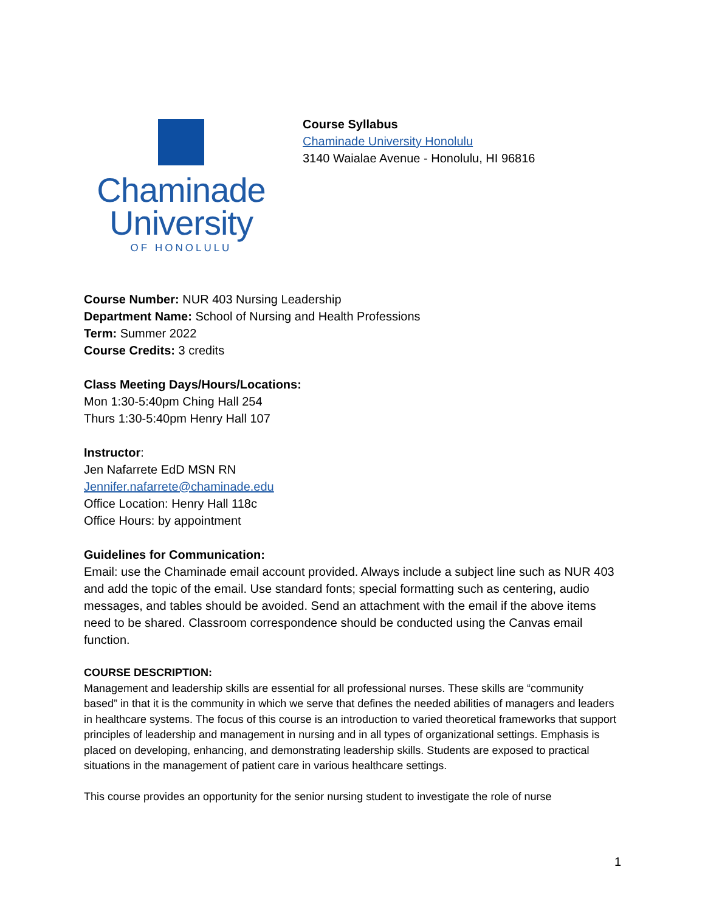Chaminade
University
OF HONOLULU
Course Syllabus
Chaminade University Honolulu
3140 Waialae Avenue - Honolulu, HI 96816
Course Number: NUR 403 Nursing Leadership
Department Name: School of Nursing and Health Professions
Term: Summer 2022
Course Credits: 3 credits
Class Meeting Days/Hours/Locations:
Mon 1:30-5:40pm Ching Hall 254
Thurs 1:30-5:40pm Henry Hall 107
Instructor:
Jen Nafarrete EdD MSN RN
Jennifer.nafarrete@chaminade.edu
Office Location: Henry Hall 118c
Office Hours: by appointment
Guidelines for Communication:
Email: use the Chaminade email account provided. Always include a subject line such as NUR 403 and add the topic of the email. Use standard fonts; special formatting such as centering, audio messages, and tables should be avoided. Send an attachment with the email if the above items need to be shared. Classroom correspondence should be conducted using the Canvas email function.
COURSE DESCRIPTION:
Management and leadership skills are essential for all professional nurses. These skills are “community based” in that it is the community in which we serve that defines the needed abilities of managers and leaders in healthcare systems. The focus of this course is an introduction to varied theoretical frameworks that support principles of leadership and management in nursing and in all types of organizational settings. Emphasis is placed on developing, enhancing, and demonstrating leadership skills. Students are exposed to practical situations in the management of patient care in various healthcare settings.
This course provides an opportunity for the senior nursing student to investigate the role of nurse
1